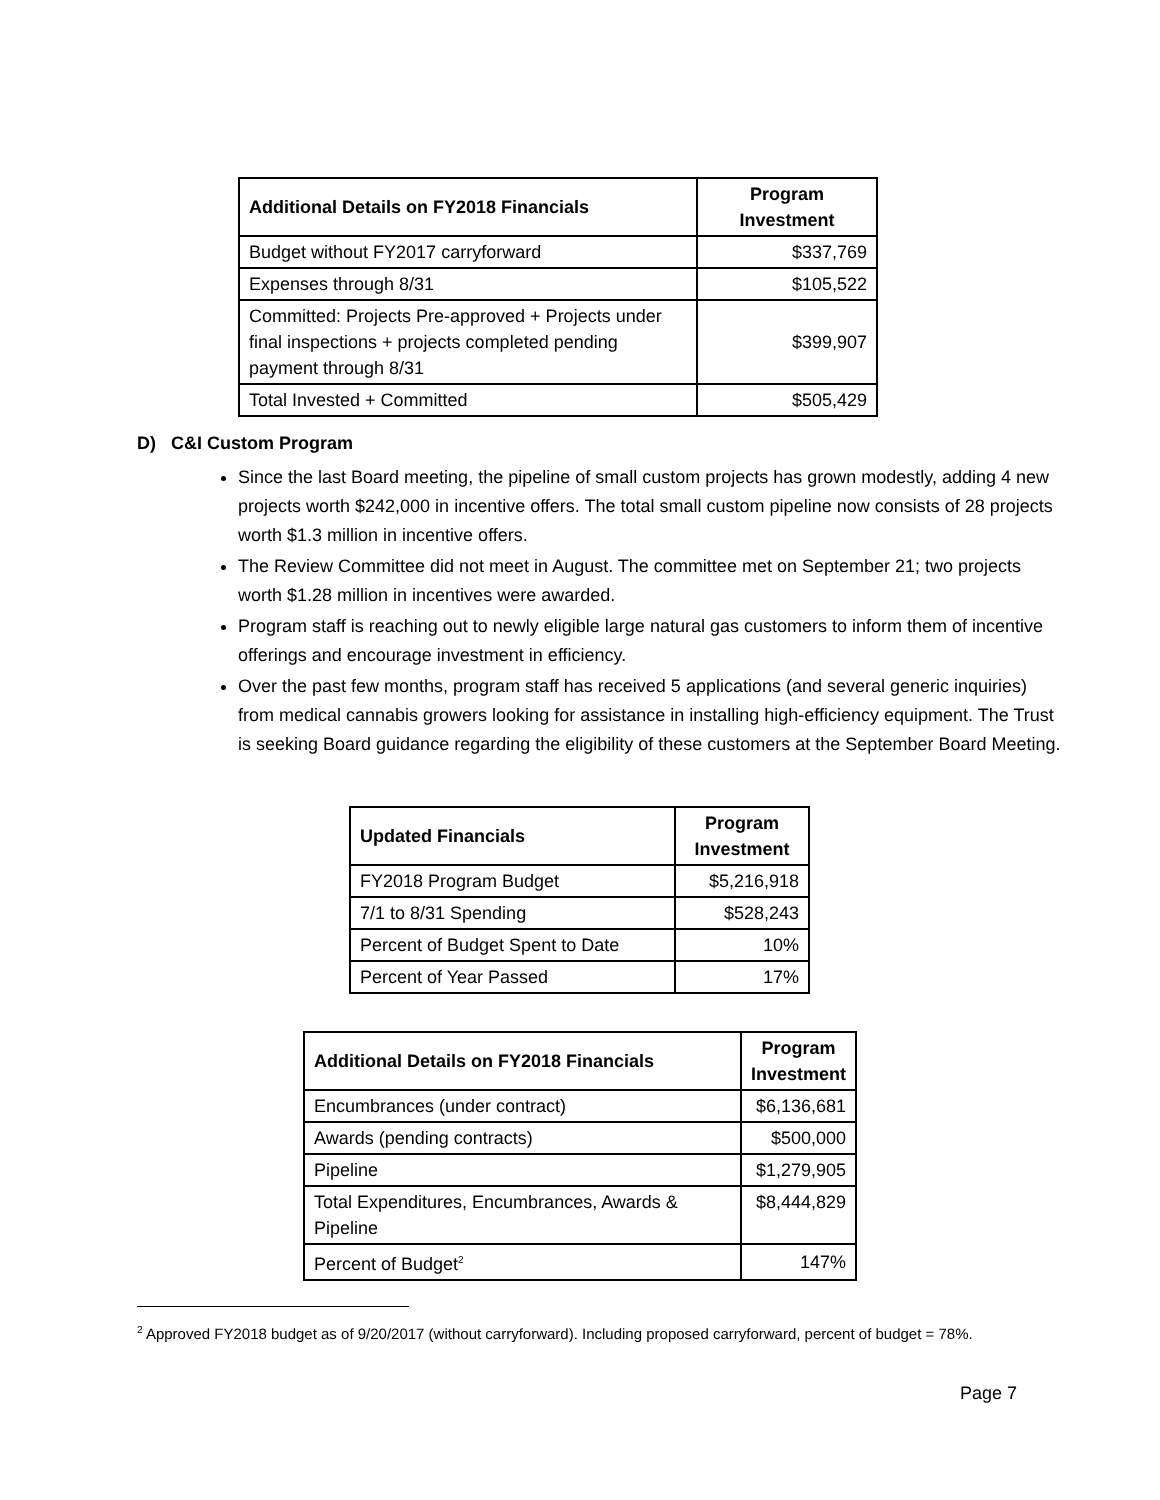| Additional Details on FY2018 Financials | Program Investment |
| --- | --- |
| Budget without FY2017 carryforward | $337,769 |
| Expenses through 8/31 | $105,522 |
| Committed: Projects Pre-approved + Projects under final inspections + projects completed pending payment through 8/31 | $399,907 |
| Total Invested + Committed | $505,429 |
D) C&I Custom Program
Since the last Board meeting, the pipeline of small custom projects has grown modestly, adding 4 new projects worth $242,000 in incentive offers. The total small custom pipeline now consists of 28 projects worth $1.3 million in incentive offers.
The Review Committee did not meet in August. The committee met on September 21; two projects worth $1.28 million in incentives were awarded.
Program staff is reaching out to newly eligible large natural gas customers to inform them of incentive offerings and encourage investment in efficiency.
Over the past few months, program staff has received 5 applications (and several generic inquiries) from medical cannabis growers looking for assistance in installing high-efficiency equipment. The Trust is seeking Board guidance regarding the eligibility of these customers at the September Board Meeting.
| Updated Financials | Program Investment |
| --- | --- |
| FY2018 Program Budget | $5,216,918 |
| 7/1 to 8/31 Spending | $528,243 |
| Percent of Budget Spent to Date | 10% |
| Percent of Year Passed | 17% |
| Additional Details on FY2018 Financials | Program Investment |
| --- | --- |
| Encumbrances (under contract) | $6,136,681 |
| Awards (pending contracts) | $500,000 |
| Pipeline | $1,279,905 |
| Total Expenditures, Encumbrances, Awards & Pipeline | $8,444,829 |
| Percent of Budget<sup>2</sup> | 147% |
<sup>2</sup> Approved FY2018 budget as of 9/20/2017 (without carryforward). Including proposed carryforward, percent of budget = 78%.
Page 7